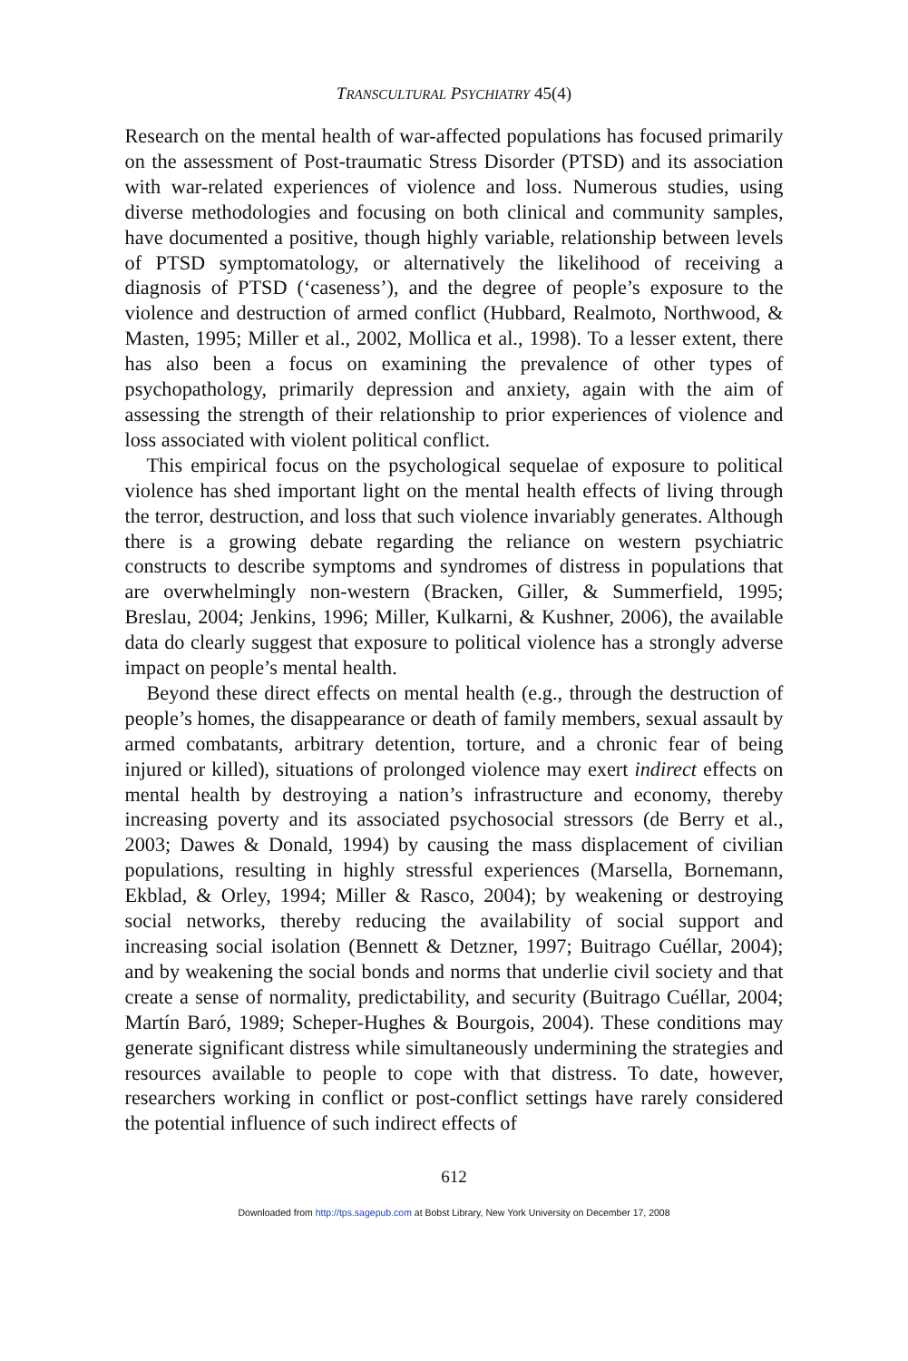TRANSCULTURAL PSYCHIATRY 45(4)
Research on the mental health of war-affected populations has focused primarily on the assessment of Post-traumatic Stress Disorder (PTSD) and its association with war-related experiences of violence and loss. Numerous studies, using diverse methodologies and focusing on both clinical and community samples, have documented a positive, though highly variable, relationship between levels of PTSD symptomatology, or alternatively the likelihood of receiving a diagnosis of PTSD (‘caseness’), and the degree of people’s exposure to the violence and destruction of armed conflict (Hubbard, Realmoto, Northwood, & Masten, 1995; Miller et al., 2002, Mollica et al., 1998). To a lesser extent, there has also been a focus on examining the prevalence of other types of psychopathology, primarily depression and anxiety, again with the aim of assessing the strength of their relationship to prior experiences of violence and loss associated with violent political conflict.
This empirical focus on the psychological sequelae of exposure to political violence has shed important light on the mental health effects of living through the terror, destruction, and loss that such violence invariably generates. Although there is a growing debate regarding the reliance on western psychiatric constructs to describe symptoms and syndromes of distress in populations that are overwhelmingly non-western (Bracken, Giller, & Summerfield, 1995; Breslau, 2004; Jenkins, 1996; Miller, Kulkarni, & Kushner, 2006), the available data do clearly suggest that exposure to political violence has a strongly adverse impact on people’s mental health.
Beyond these direct effects on mental health (e.g., through the destruction of people’s homes, the disappearance or death of family members, sexual assault by armed combatants, arbitrary detention, torture, and a chronic fear of being injured or killed), situations of prolonged violence may exert indirect effects on mental health by destroying a nation’s infrastructure and economy, thereby increasing poverty and its associated psychosocial stressors (de Berry et al., 2003; Dawes & Donald, 1994) by causing the mass displacement of civilian populations, resulting in highly stressful experiences (Marsella, Bornemann, Ekblad, & Orley, 1994; Miller & Rasco, 2004); by weakening or destroying social networks, thereby reducing the availability of social support and increasing social isolation (Bennett & Detzner, 1997; Buitrago Cuéllar, 2004); and by weakening the social bonds and norms that underlie civil society and that create a sense of normality, predictability, and security (Buitrago Cuéllar, 2004; Martín Baró, 1989; Scheper-Hughes & Bourgois, 2004). These conditions may generate significant distress while simultaneously undermining the strategies and resources available to people to cope with that distress. To date, however, researchers working in conflict or post-conflict settings have rarely considered the potential influence of such indirect effects of
612
Downloaded from http://tps.sagepub.com at Bobst Library, New York University on December 17, 2008